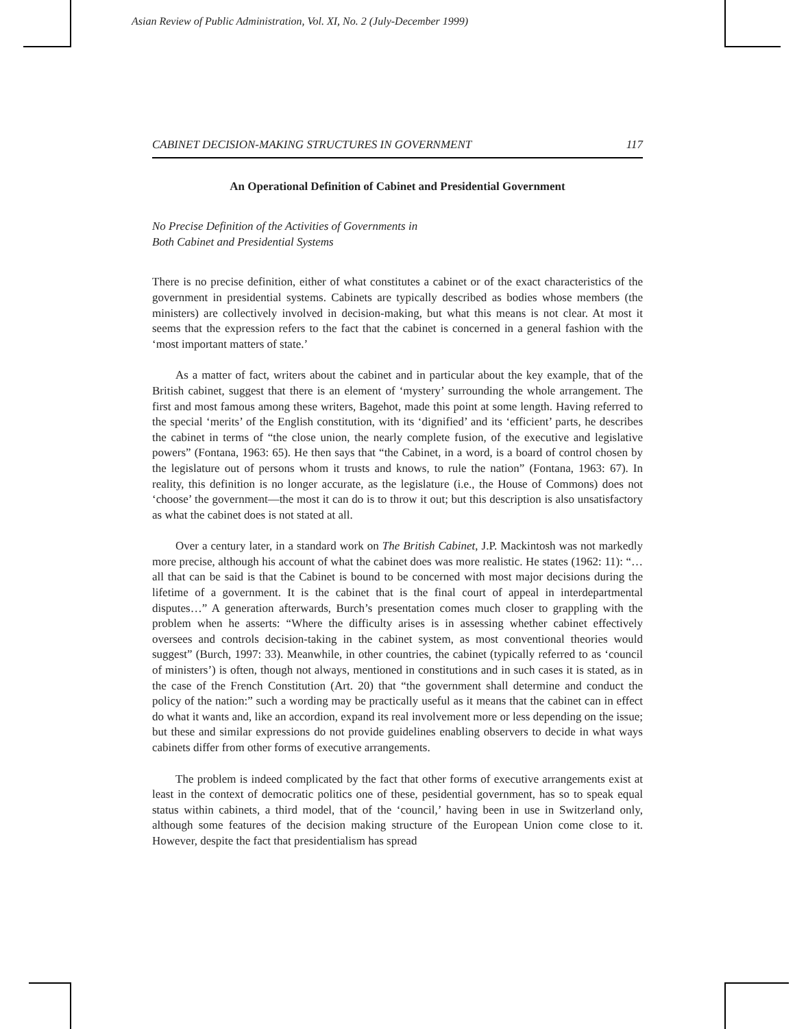Asian Review of Public Administration, Vol. XI, No. 2 (July-December 1999)
CABINET DECISION-MAKING STRUCTURES IN GOVERNMENT 117
An Operational Definition of Cabinet and Presidential Government
No Precise Definition of the Activities of Governments in
Both Cabinet and Presidential Systems
There is no precise definition, either of what constitutes a cabinet or of the exact characteristics of the government in presidential systems. Cabinets are typically described as bodies whose members (the ministers) are collectively involved in decision-making, but what this means is not clear. At most it seems that the expression refers to the fact that the cabinet is concerned in a general fashion with the ‘most important matters of state.’
As a matter of fact, writers about the cabinet and in particular about the key example, that of the British cabinet, suggest that there is an element of ‘mystery’ surrounding the whole arrangement. The first and most famous among these writers, Bagehot, made this point at some length. Having referred to the special ‘merits’ of the English constitution, with its ‘dignified’ and its ‘efficient’ parts, he describes the cabinet in terms of “the close union, the nearly complete fusion, of the executive and legislative powers” (Fontana, 1963: 65). He then says that “the Cabinet, in a word, is a board of control chosen by the legislature out of persons whom it trusts and knows, to rule the nation” (Fontana, 1963: 67). In reality, this definition is no longer accurate, as the legislature (i.e., the House of Commons) does not ‘choose’ the government—the most it can do is to throw it out; but this description is also unsatisfactory as what the cabinet does is not stated at all.
Over a century later, in a standard work on The British Cabinet, J.P. Mackintosh was not markedly more precise, although his account of what the cabinet does was more realistic. He states (1962: 11): “…all that can be said is that the Cabinet is bound to be concerned with most major decisions during the lifetime of a government. It is the cabinet that is the final court of appeal in interdepartmental disputes…” A generation afterwards, Burch’s presentation comes much closer to grappling with the problem when he asserts: “Where the difficulty arises is in assessing whether cabinet effectively oversees and controls decision-taking in the cabinet system, as most conventional theories would suggest” (Burch, 1997: 33). Meanwhile, in other countries, the cabinet (typically referred to as ‘council of ministers’) is often, though not always, mentioned in constitutions and in such cases it is stated, as in the case of the French Constitution (Art. 20) that “the government shall determine and conduct the policy of the nation:” such a wording may be practically useful as it means that the cabinet can in effect do what it wants and, like an accordion, expand its real involvement more or less depending on the issue; but these and similar expressions do not provide guidelines enabling observers to decide in what ways cabinets differ from other forms of executive arrangements.
The problem is indeed complicated by the fact that other forms of executive arrangements exist at least in the context of democratic politics one of these, pesidential government, has so to speak equal status within cabinets, a third model, that of the ‘council,’ having been in use in Switzerland only, although some features of the decision making structure of the European Union come close to it. However, despite the fact that presidentialism has spread